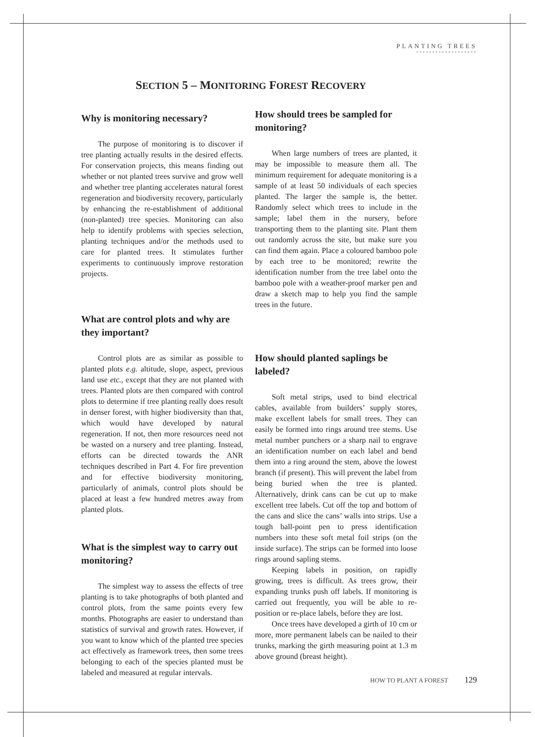PLANTING TREES
*******************
SECTION 5 – MONITORING FOREST RECOVERY
Why is monitoring necessary?
The purpose of monitoring is to discover if tree planting actually results in the desired effects. For conservation projects, this means finding out whether or not planted trees survive and grow well and whether tree planting accelerates natural forest regeneration and biodiversity recovery, particularly by enhancing the re-establishment of additional (non-planted) tree species. Monitoring can also help to identify problems with species selection, planting techniques and/or the methods used to care for planted trees. It stimulates further experiments to continuously improve restoration projects.
What are control plots and why are they important?
Control plots are as similar as possible to planted plots e.g. altitude, slope, aspect, previous land use etc., except that they are not planted with trees. Planted plots are then compared with control plots to determine if tree planting really does result in denser forest, with higher biodiversity than that, which would have developed by natural regeneration. If not, then more resources need not be wasted on a nursery and tree planting. Instead, efforts can be directed towards the ANR techniques described in Part 4. For fire prevention and for effective biodiversity monitoring, particularly of animals, control plots should be placed at least a few hundred metres away from planted plots.
What is the simplest way to carry out monitoring?
The simplest way to assess the effects of tree planting is to take photographs of both planted and control plots, from the same points every few months. Photographs are easier to understand than statistics of survival and growth rates. However, if you want to know which of the planted tree species act effectively as framework trees, then some trees belonging to each of the species planted must be labeled and measured at regular intervals.
How should trees be sampled for monitoring?
When large numbers of trees are planted, it may be impossible to measure them all. The minimum requirement for adequate monitoring is a sample of at least 50 individuals of each species planted. The larger the sample is, the better. Randomly select which trees to include in the sample; label them in the nursery, before transporting them to the planting site. Plant them out randomly across the site, but make sure you can find them again. Place a coloured bamboo pole by each tree to be monitored; rewrite the identification number from the tree label onto the bamboo pole with a weather-proof marker pen and draw a sketch map to help you find the sample trees in the future.
How should planted saplings be labeled?
Soft metal strips, used to bind electrical cables, available from builders’ supply stores, make excellent labels for small trees. They can easily be formed into rings around tree stems. Use metal number punchers or a sharp nail to engrave an identification number on each label and bend them into a ring around the stem, above the lowest branch (if present). This will prevent the label from being buried when the tree is planted. Alternatively, drink cans can be cut up to make excellent tree labels. Cut off the top and bottom of the cans and slice the cans’ walls into strips. Use a tough ball-point pen to press identification numbers into these soft metal foil strips (on the inside surface). The strips can be formed into loose rings around sapling stems.
Keeping labels in position, on rapidly growing, trees is difficult. As trees grow, their expanding trunks push off labels. If monitoring is carried out frequently, you will be able to re-position or re-place labels, before they are lost.
Once trees have developed a girth of 10 cm or more, more permanent labels can be nailed to their trunks, marking the girth measuring point at 1.3 m above ground (breast height).
HOW TO PLANT A FOREST 129